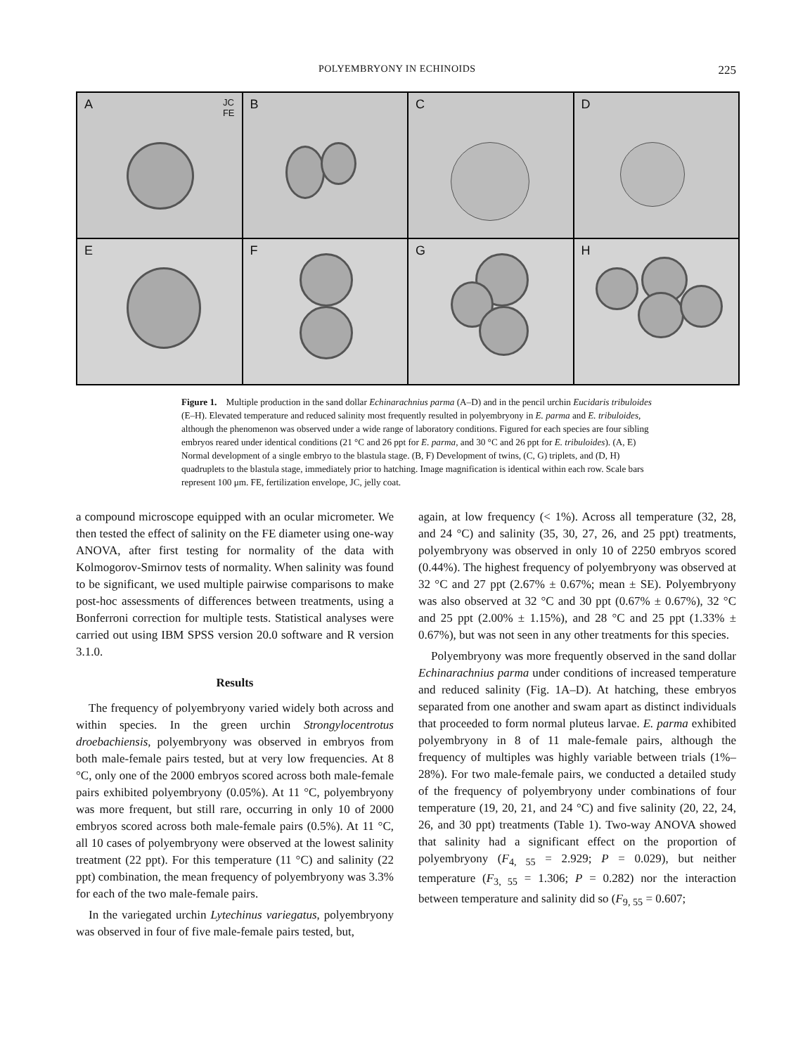POLYEMBRYONY IN ECHINOIDS 225
A JC
FE
B
C
D
E
F
G
H
Figure 1. Multiple production in the sand dollar Echinarachnius parma (A–D) and in the pencil urchin Eucidaris tribuloides (E–H). Elevated temperature and reduced salinity most frequently resulted in polyembryony in E. parma and E. tribuloides, although the phenomenon was observed under a wide range of laboratory conditions. Figured for each species are four sibling embryos reared under identical conditions (21 °C and 26 ppt for E. parma, and 30 °C and 26 ppt for E. tribuloides). (A, E) Normal development of a single embryo to the blastula stage. (B, F) Development of twins, (C, G) triplets, and (D, H) quadruplets to the blastula stage, immediately prior to hatching. Image magnification is identical within each row. Scale bars represent 100 μm. FE, fertilization envelope, JC, jelly coat.
a compound microscope equipped with an ocular micrometer. We then tested the effect of salinity on the FE diameter using one-way ANOVA, after first testing for normality of the data with Kolmogorov-Smirnov tests of normality. When salinity was found to be significant, we used multiple pairwise comparisons to make post-hoc assessments of differences between treatments, using a Bonferroni correction for multiple tests. Statistical analyses were carried out using IBM SPSS version 20.0 software and R version 3.1.0.
Results
The frequency of polyembryony varied widely both across and within species. In the green urchin Strongylocentrotus droebachiensis, polyembryony was observed in embryos from both male-female pairs tested, but at very low frequencies. At 8 °C, only one of the 2000 embryos scored across both male-female pairs exhibited polyembryony (0.05%). At 11 °C, polyembryony was more frequent, but still rare, occurring in only 10 of 2000 embryos scored across both male-female pairs (0.5%). At 11 °C, all 10 cases of polyembryony were observed at the lowest salinity treatment (22 ppt). For this temperature (11 °C) and salinity (22 ppt) combination, the mean frequency of polyembryony was 3.3% for each of the two male-female pairs.
In the variegated urchin Lytechinus variegatus, polyembryony was observed in four of five male-female pairs tested, but,
again, at low frequency (< 1%). Across all temperature (32, 28, and 24 °C) and salinity (35, 30, 27, 26, and 25 ppt) treatments, polyembryony was observed in only 10 of 2250 embryos scored (0.44%). The highest frequency of polyembryony was observed at 32 °C and 27 ppt (2.67% ± 0.67%; mean ± SE). Polyembryony was also observed at 32 °C and 30 ppt (0.67% ± 0.67%), 32 °C and 25 ppt (2.00% ± 1.15%), and 28 °C and 25 ppt (1.33% ± 0.67%), but was not seen in any other treatments for this species.
Polyembryony was more frequently observed in the sand dollar Echinarachnius parma under conditions of increased temperature and reduced salinity (Fig. 1A–D). At hatching, these embryos separated from one another and swam apart as distinct individuals that proceeded to form normal pluteus larvae. E. parma exhibited polyembryony in 8 of 11 male-female pairs, although the frequency of multiples was highly variable between trials (1%–28%). For two male-female pairs, we conducted a detailed study of the frequency of polyembryony under combinations of four temperature (19, 20, 21, and 24 °C) and five salinity (20, 22, 24, 26, and 30 ppt) treatments (Table 1). Two-way ANOVA showed that salinity had a significant effect on the proportion of polyembryony (F<sub>4, 55</sub> = 2.929; P = 0.029), but neither temperature (F<sub>3, 55</sub> = 1.306; P = 0.282) nor the interaction between temperature and salinity did so (F<sub>9, 55</sub> = 0.607;